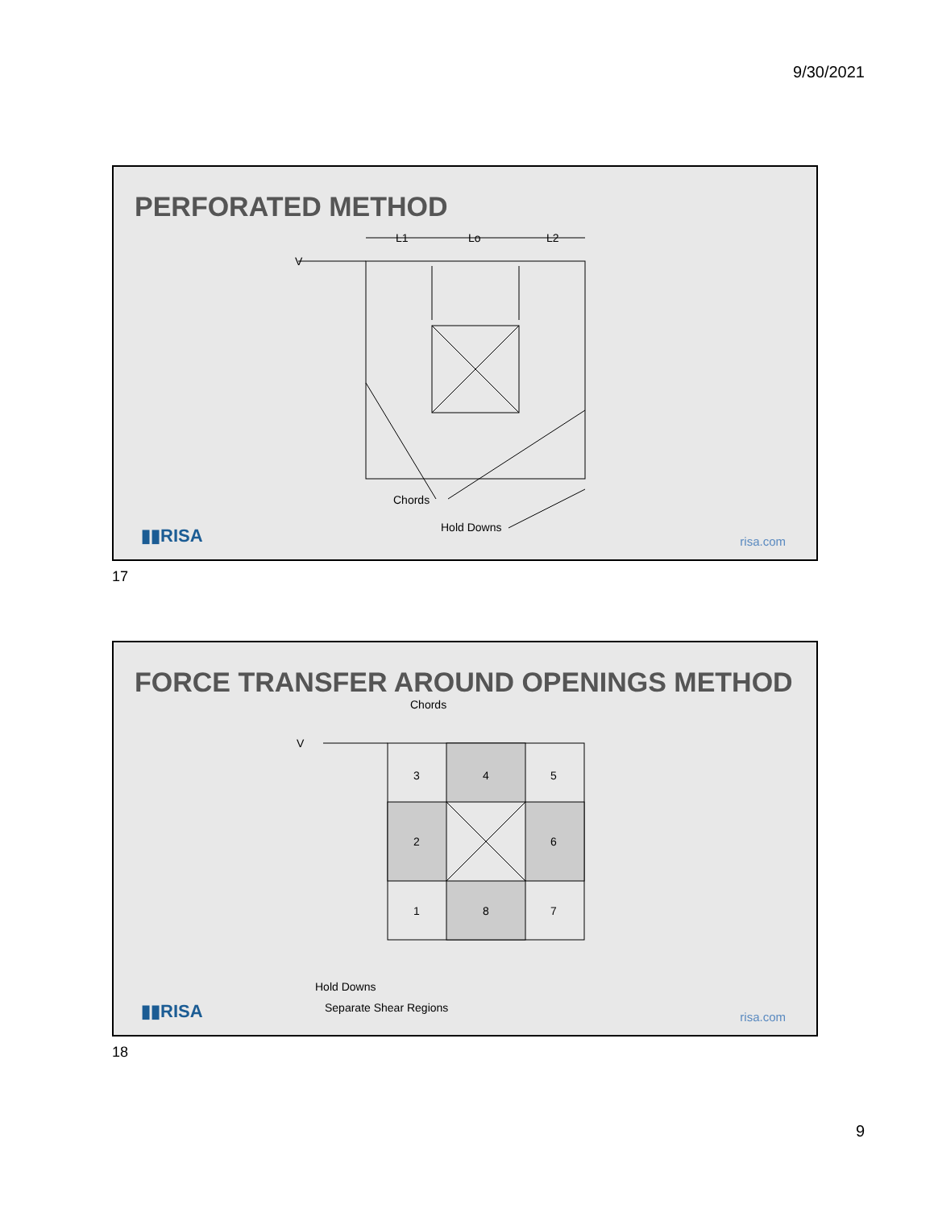9/30/2021
V
L1
Lo
L2
Chords
Hold Downs
PERFORATED METHOD
▮▮RISA risa.com
17
V
Chords
Hold Downs
Separate Shear Regions
3
4
5
2
6
1
8
7
FORCE TRANSFER AROUND OPENINGS METHOD
▮▮RISA risa.com
18
9